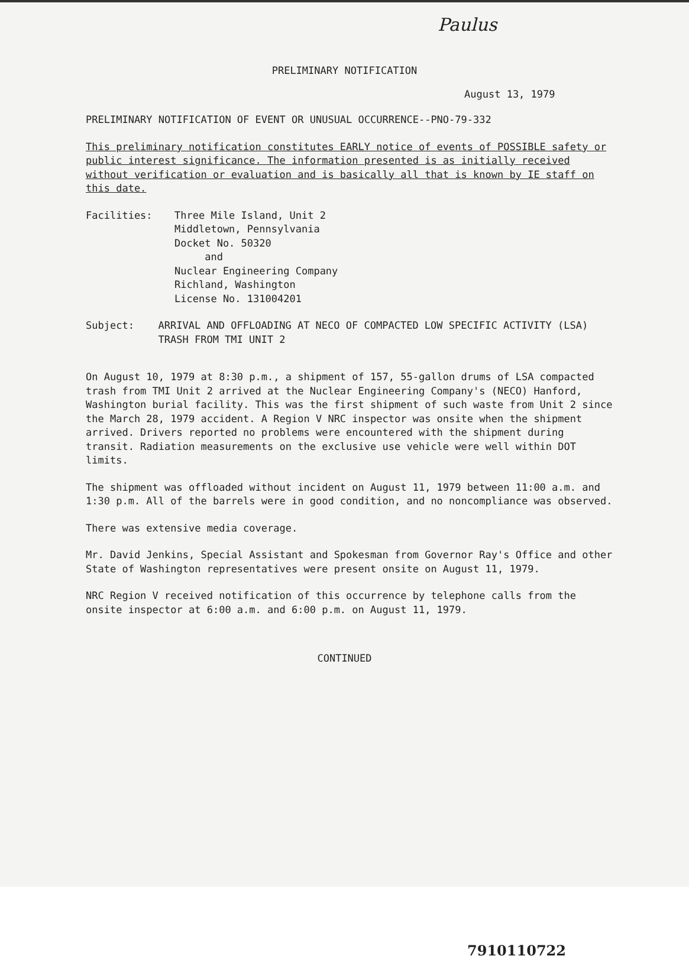Paulus
PRELIMINARY NOTIFICATION
August 13, 1979
PRELIMINARY NOTIFICATION OF EVENT OR UNUSUAL OCCURRENCE--PNO-79-332
This preliminary notification constitutes EARLY notice of events of POSSIBLE safety or public interest significance. The information presented is as initially received without verification or evaluation and is basically all that is known by IE staff on this date.
Facilities: Three Mile Island, Unit 2
Middletown, Pennsylvania
Docket No. 50320
and
Nuclear Engineering Company
Richland, Washington
License No. 131004201
Subject: ARRIVAL AND OFFLOADING AT NECO OF COMPACTED LOW SPECIFIC ACTIVITY (LSA) TRASH FROM TMI UNIT 2
On August 10, 1979 at 8:30 p.m., a shipment of 157, 55-gallon drums of LSA compacted trash from TMI Unit 2 arrived at the Nuclear Engineering Company's (NECO) Hanford, Washington burial facility. This was the first shipment of such waste from Unit 2 since the March 28, 1979 accident. A Region V NRC inspector was onsite when the shipment arrived. Drivers reported no problems were encountered with the shipment during transit. Radiation measurements on the exclusive use vehicle were well within DOT limits.
The shipment was offloaded without incident on August 11, 1979 between 11:00 a.m. and 1:30 p.m. All of the barrels were in good condition, and no noncompliance was observed.
There was extensive media coverage.
Mr. David Jenkins, Special Assistant and Spokesman from Governor Ray's Office and other State of Washington representatives were present onsite on August 11, 1979.
NRC Region V received notification of this occurrence by telephone calls from the onsite inspector at 6:00 a.m. and 6:00 p.m. on August 11, 1979.
CONTINUED
7910110722